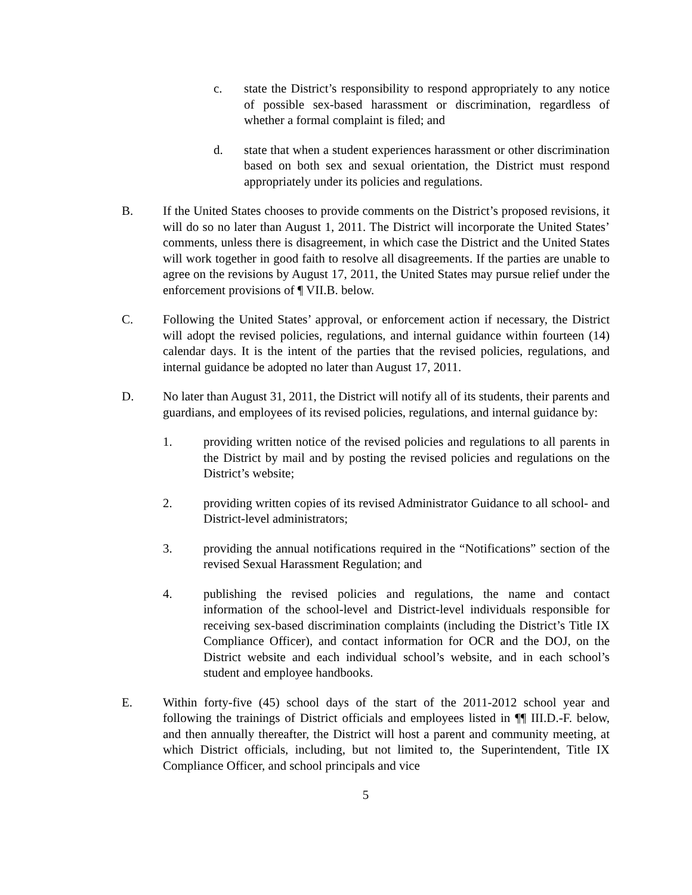c. state the District’s responsibility to respond appropriately to any notice of possible sex-based harassment or discrimination, regardless of whether a formal complaint is filed; and
d. state that when a student experiences harassment or other discrimination based on both sex and sexual orientation, the District must respond appropriately under its policies and regulations.
B. If the United States chooses to provide comments on the District’s proposed revisions, it will do so no later than August 1, 2011. The District will incorporate the United States’ comments, unless there is disagreement, in which case the District and the United States will work together in good faith to resolve all disagreements. If the parties are unable to agree on the revisions by August 17, 2011, the United States may pursue relief under the enforcement provisions of ¶ VII.B. below.
C. Following the United States’ approval, or enforcement action if necessary, the District will adopt the revised policies, regulations, and internal guidance within fourteen (14) calendar days. It is the intent of the parties that the revised policies, regulations, and internal guidance be adopted no later than August 17, 2011.
D. No later than August 31, 2011, the District will notify all of its students, their parents and guardians, and employees of its revised policies, regulations, and internal guidance by:
1. providing written notice of the revised policies and regulations to all parents in the District by mail and by posting the revised policies and regulations on the District’s website;
2. providing written copies of its revised Administrator Guidance to all school- and District-level administrators;
3. providing the annual notifications required in the “Notifications” section of the revised Sexual Harassment Regulation; and
4. publishing the revised policies and regulations, the name and contact information of the school-level and District-level individuals responsible for receiving sex-based discrimination complaints (including the District’s Title IX Compliance Officer), and contact information for OCR and the DOJ, on the District website and each individual school’s website, and in each school’s student and employee handbooks.
E. Within forty-five (45) school days of the start of the 2011-2012 school year and following the trainings of District officials and employees listed in ¶¶ III.D.-F. below, and then annually thereafter, the District will host a parent and community meeting, at which District officials, including, but not limited to, the Superintendent, Title IX Compliance Officer, and school principals and vice
5